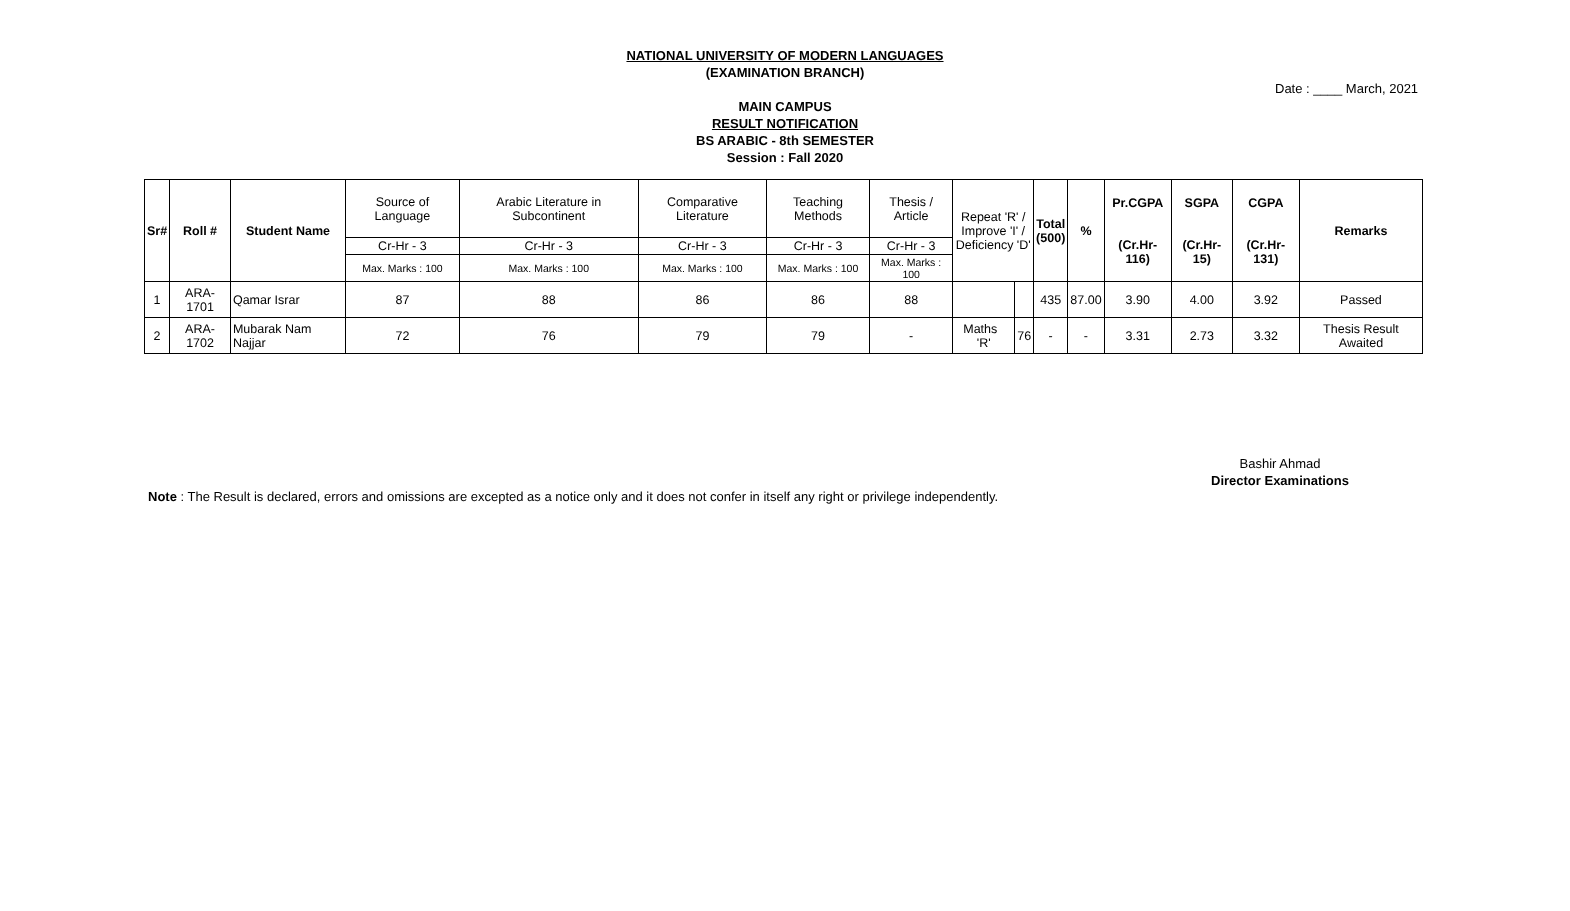NATIONAL UNIVERSITY OF MODERN LANGUAGES
(EXAMINATION BRANCH)
MAIN CAMPUS
RESULT NOTIFICATION
BS ARABIC - 8th SEMESTER
Session : Fall 2020
Date : ____ March, 2021
| Sr# | Roll # | Student Name | Source of Language | Arabic Literature in Subcontinent | Comparative Literature | Teaching Methods | Thesis / Article | Repeat 'R' / Improve 'I' / Deficiency 'D' | | Total (500) | % | Pr.CGPA (Cr.Hr-116) | SGPA (Cr.Hr-15) | CGPA (Cr.Hr-131) | Remarks |
| --- | --- | --- | --- | --- | --- | --- | --- | --- | --- | --- | --- | --- | --- | --- | --- |
| | | | Cr-Hr - 3 | Cr-Hr - 3 | Cr-Hr - 3 | Cr-Hr - 3 | Cr-Hr - 3 | | | | | | | | |
| | | | Max. Marks : 100 | Max. Marks : 100 | Max. Marks : 100 | Max. Marks : 100 | Max. Marks : 100 | | | | | | | | |
| 1 | ARA-1701 | Qamar Israr | 87 | 88 | 86 | 86 | 88 | | | 435 | 87.00 | 3.90 | 4.00 | 3.92 | Passed |
| 2 | ARA-1702 | Mubarak Nam Najjar | 72 | 76 | 79 | 79 | - | Maths 'R' | 76 | - | - | 3.31 | 2.73 | 3.32 | Thesis Result Awaited |
Bashir Ahmad
Director Examinations
Note : The Result is declared, errors and omissions are excepted as a notice only and it does not confer in itself any right or privilege independently.